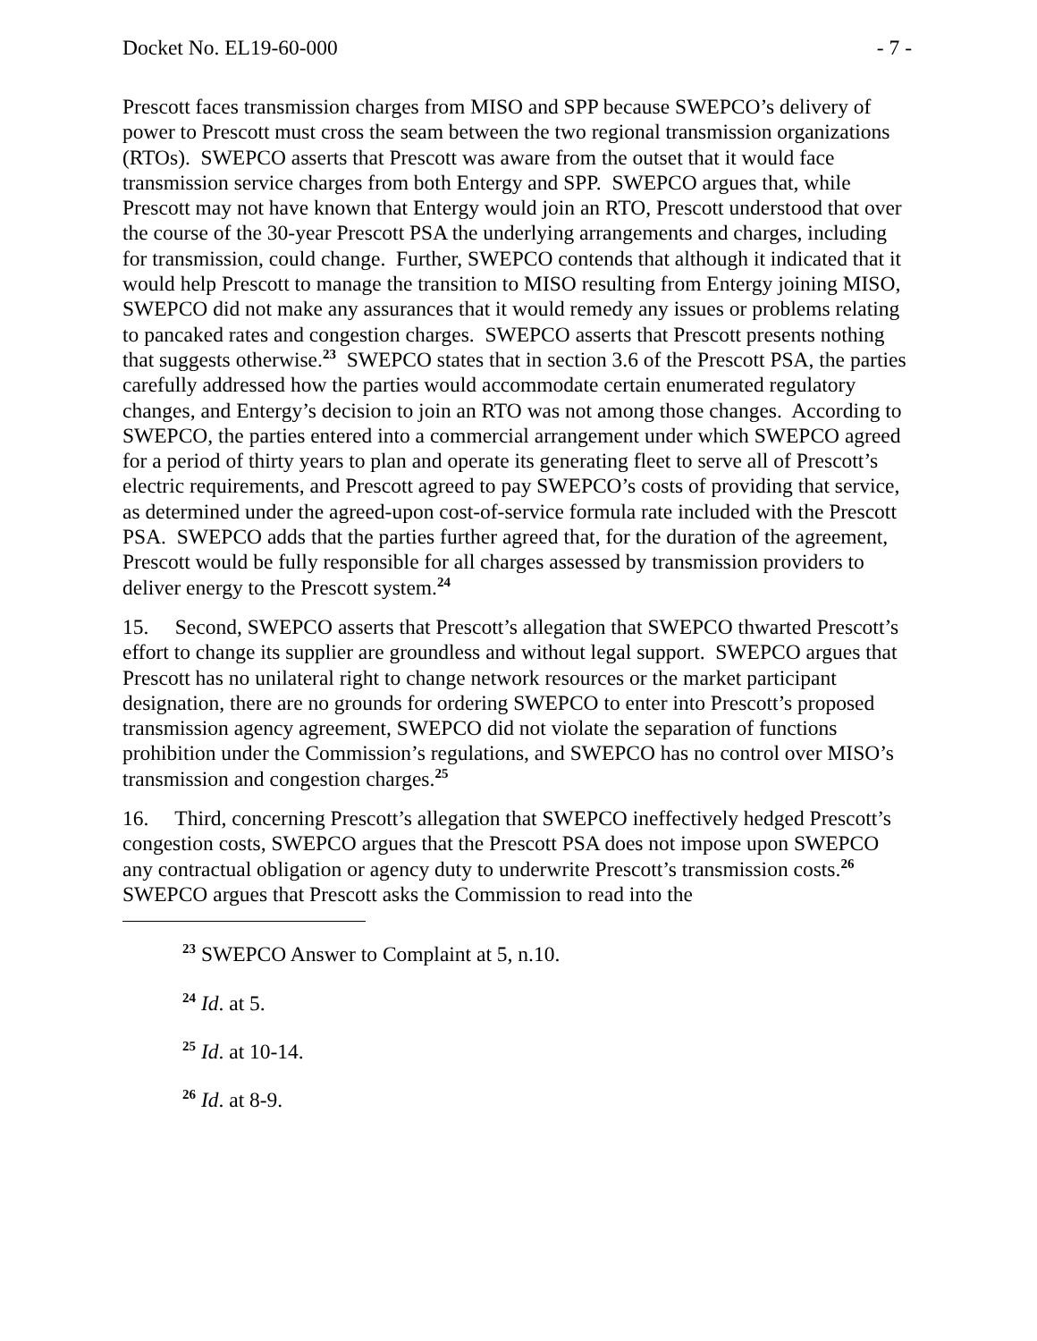Docket No. EL19-60-000 - 7 -
Prescott faces transmission charges from MISO and SPP because SWEPCO’s delivery of power to Prescott must cross the seam between the two regional transmission organizations (RTOs). SWEPCO asserts that Prescott was aware from the outset that it would face transmission service charges from both Entergy and SPP. SWEPCO argues that, while Prescott may not have known that Entergy would join an RTO, Prescott understood that over the course of the 30-year Prescott PSA the underlying arrangements and charges, including for transmission, could change. Further, SWEPCO contends that although it indicated that it would help Prescott to manage the transition to MISO resulting from Entergy joining MISO, SWEPCO did not make any assurances that it would remedy any issues or problems relating to pancaked rates and congestion charges. SWEPCO asserts that Prescott presents nothing that suggests otherwise.<sup>23</sup> SWEPCO states that in section 3.6 of the Prescott PSA, the parties carefully addressed how the parties would accommodate certain enumerated regulatory changes, and Entergy’s decision to join an RTO was not among those changes. According to SWEPCO, the parties entered into a commercial arrangement under which SWEPCO agreed for a period of thirty years to plan and operate its generating fleet to serve all of Prescott’s electric requirements, and Prescott agreed to pay SWEPCO’s costs of providing that service, as determined under the agreed-upon cost-of-service formula rate included with the Prescott PSA. SWEPCO adds that the parties further agreed that, for the duration of the agreement, Prescott would be fully responsible for all charges assessed by transmission providers to deliver energy to the Prescott system.<sup>24</sup>
15. Second, SWEPCO asserts that Prescott’s allegation that SWEPCO thwarted Prescott’s effort to change its supplier are groundless and without legal support. SWEPCO argues that Prescott has no unilateral right to change network resources or the market participant designation, there are no grounds for ordering SWEPCO to enter into Prescott’s proposed transmission agency agreement, SWEPCO did not violate the separation of functions prohibition under the Commission’s regulations, and SWEPCO has no control over MISO’s transmission and congestion charges.<sup>25</sup>
16. Third, concerning Prescott’s allegation that SWEPCO ineffectively hedged Prescott’s congestion costs, SWEPCO argues that the Prescott PSA does not impose upon SWEPCO any contractual obligation or agency duty to underwrite Prescott’s transmission costs.<sup>26</sup> SWEPCO argues that Prescott asks the Commission to read into the
<sup>23</sup> SWEPCO Answer to Complaint at 5, n.10.
<sup>24</sup> Id. at 5.
<sup>25</sup> Id. at 10-14.
<sup>26</sup> Id. at 8-9.